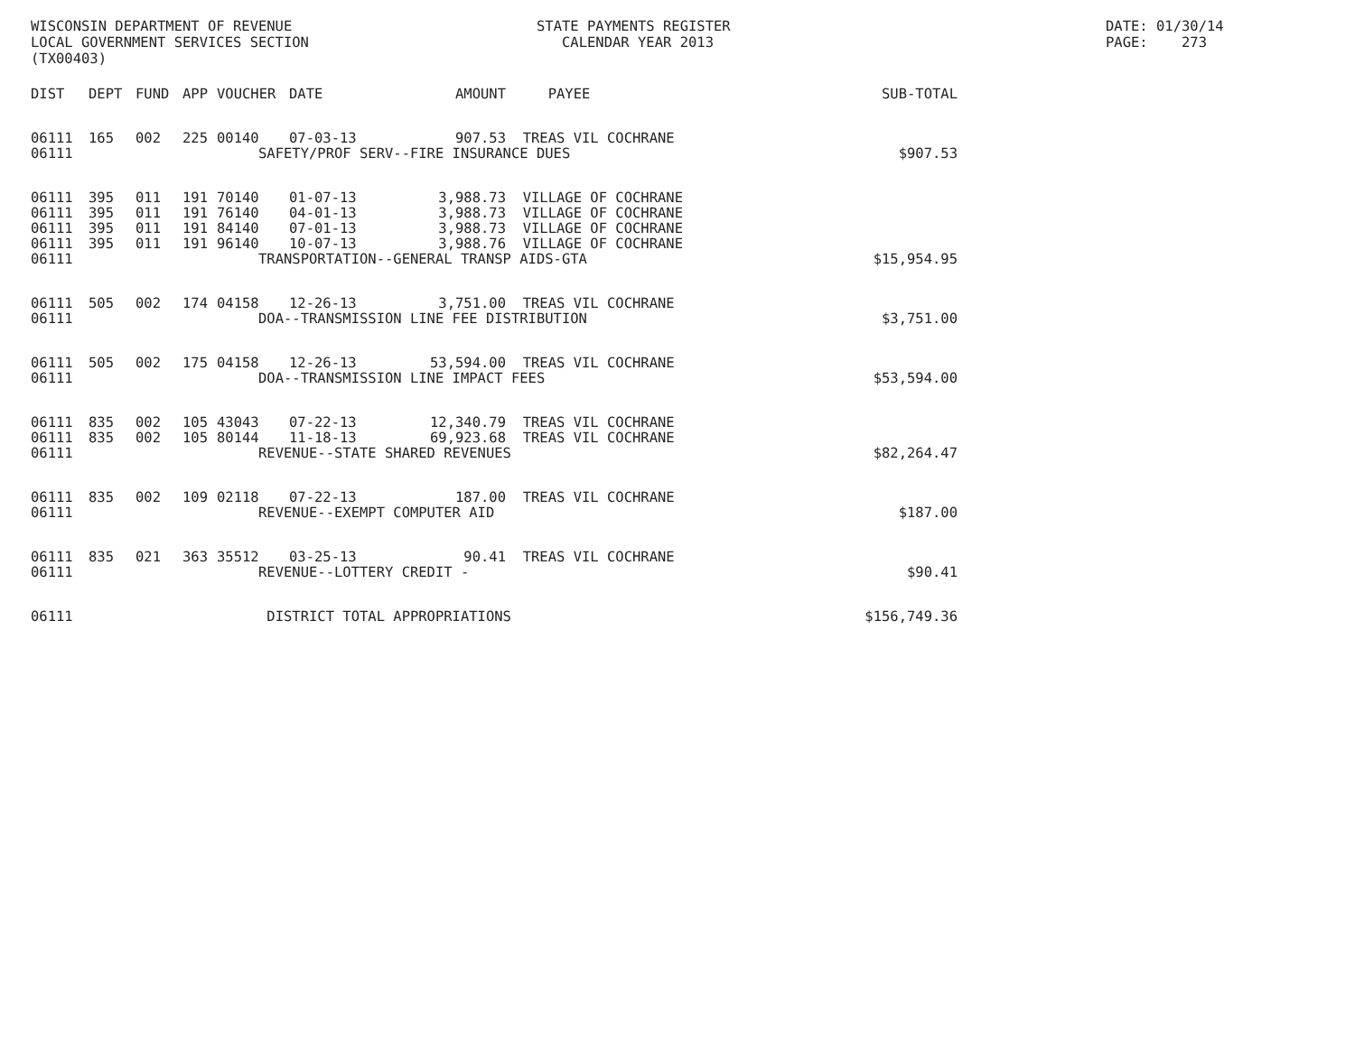WISCONSIN DEPARTMENT OF REVENUE LOCAL GOVERNMENT SERVICES SECTION (TX00403)
STATE PAYMENTS REGISTER CALENDAR YEAR 2013
DATE: 01/30/14 PAGE: 273
| DIST | DEPT | FUND | APP | VOUCHER | DATE | AMOUNT | PAYEE | SUB-TOTAL |
| --- | --- | --- | --- | --- | --- | --- | --- | --- |
| 06111 | 165 | 002 | 225 | 00140 | 07-03-13 | 907.53 | TREAS VIL COCHRANE | |
| 06111 | | | SAFETY/PROF SERV--FIRE INSURANCE DUES | | | | | $907.53 |
| 06111 | 395 | 011 | 191 | 70140 | 01-07-13 | 3,988.73 | VILLAGE OF COCHRANE | |
| 06111 | 395 | 011 | 191 | 76140 | 04-01-13 | 3,988.73 | VILLAGE OF COCHRANE | |
| 06111 | 395 | 011 | 191 | 84140 | 07-01-13 | 3,988.73 | VILLAGE OF COCHRANE | |
| 06111 | 395 | 011 | 191 | 96140 | 10-07-13 | 3,988.76 | VILLAGE OF COCHRANE | |
| 06111 | | | TRANSPORTATION--GENERAL TRANSP AIDS-GTA | | | | | $15,954.95 |
| 06111 | 505 | 002 | 174 | 04158 | 12-26-13 | 3,751.00 | TREAS VIL COCHRANE | |
| 06111 | | | DOA--TRANSMISSION LINE FEE DISTRIBUTION | | | | | $3,751.00 |
| 06111 | 505 | 002 | 175 | 04158 | 12-26-13 | 53,594.00 | TREAS VIL COCHRANE | |
| 06111 | | | DOA--TRANSMISSION LINE IMPACT FEES | | | | | $53,594.00 |
| 06111 | 835 | 002 | 105 | 43043 | 07-22-13 | 12,340.79 | TREAS VIL COCHRANE | |
| 06111 | 835 | 002 | 105 | 80144 | 11-18-13 | 69,923.68 | TREAS VIL COCHRANE | |
| 06111 | | | REVENUE--STATE SHARED REVENUES | | | | | $82,264.47 |
| 06111 | 835 | 002 | 109 | 02118 | 07-22-13 | 187.00 | TREAS VIL COCHRANE | |
| 06111 | | | REVENUE--EXEMPT COMPUTER AID | | | | | $187.00 |
| 06111 | 835 | 021 | 363 | 35512 | 03-25-13 | 90.41 | TREAS VIL COCHRANE | |
| 06111 | | | REVENUE--LOTTERY CREDIT - | | | | | $90.41 |
| 06111 | | | DISTRICT TOTAL APPROPRIATIONS | | | | | $156,749.36 |